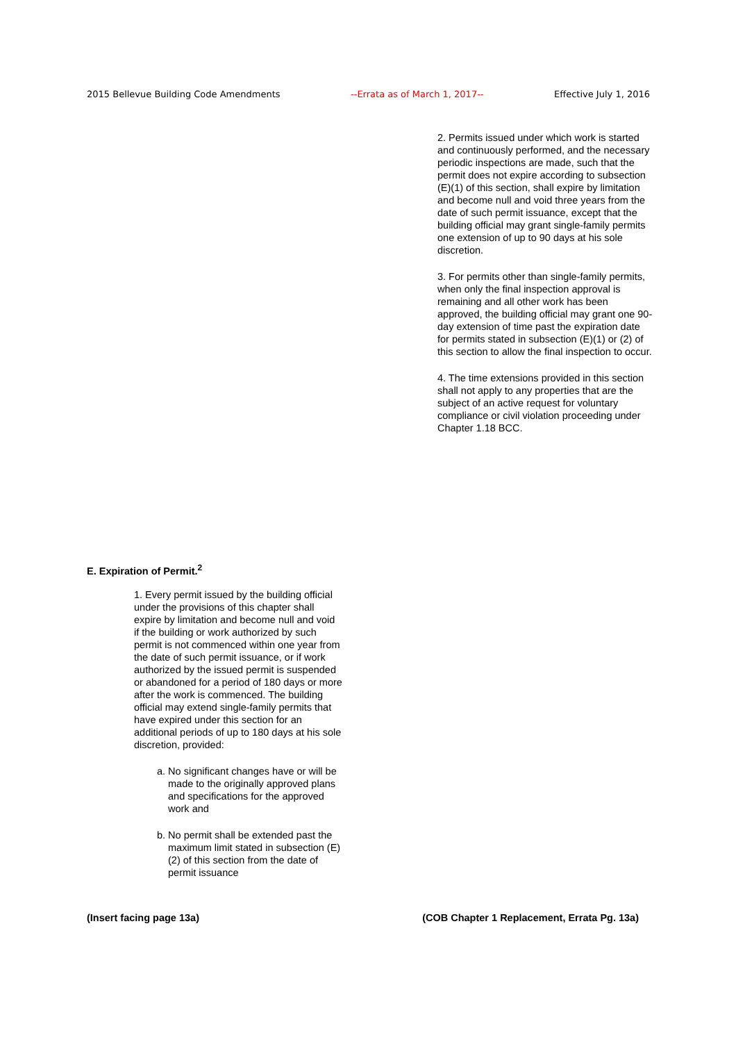2015 Bellevue Building Code Amendments --Errata as of March 1, 2017-- Effective July 1, 2016
2. Permits issued under which work is started and continuously performed, and the necessary periodic inspections are made, such that the permit does not expire according to subsection (E)(1) of this section, shall expire by limitation and become null and void three years from the date of such permit issuance, except that the building official may grant single-family permits one extension of up to 90 days at his sole discretion.
3. For permits other than single-family permits, when only the final inspection approval is remaining and all other work has been approved, the building official may grant one 90-day extension of time past the expiration date for permits stated in subsection (E)(1) or (2) of this section to allow the final inspection to occur.
4. The time extensions provided in this section shall not apply to any properties that are the subject of an active request for voluntary compliance or civil violation proceeding under Chapter 1.18 BCC.
E. Expiration of Permit.<sup>2</sup>
1. Every permit issued by the building official under the provisions of this chapter shall expire by limitation and become null and void if the building or work authorized by such permit is not commenced within one year from the date of such permit issuance, or if work authorized by the issued permit is suspended or abandoned for a period of 180 days or more after the work is commenced. The building official may extend single-family permits that have expired under this section for an additional periods of up to 180 days at his sole discretion, provided:
a. No significant changes have or will be made to the originally approved plans and specifications for the approved work and
b. No permit shall be extended past the maximum limit stated in subsection (E)(2) of this section from the date of permit issuance
(Insert facing page 13a) (COB Chapter 1 Replacement, Errata Pg. 13a)